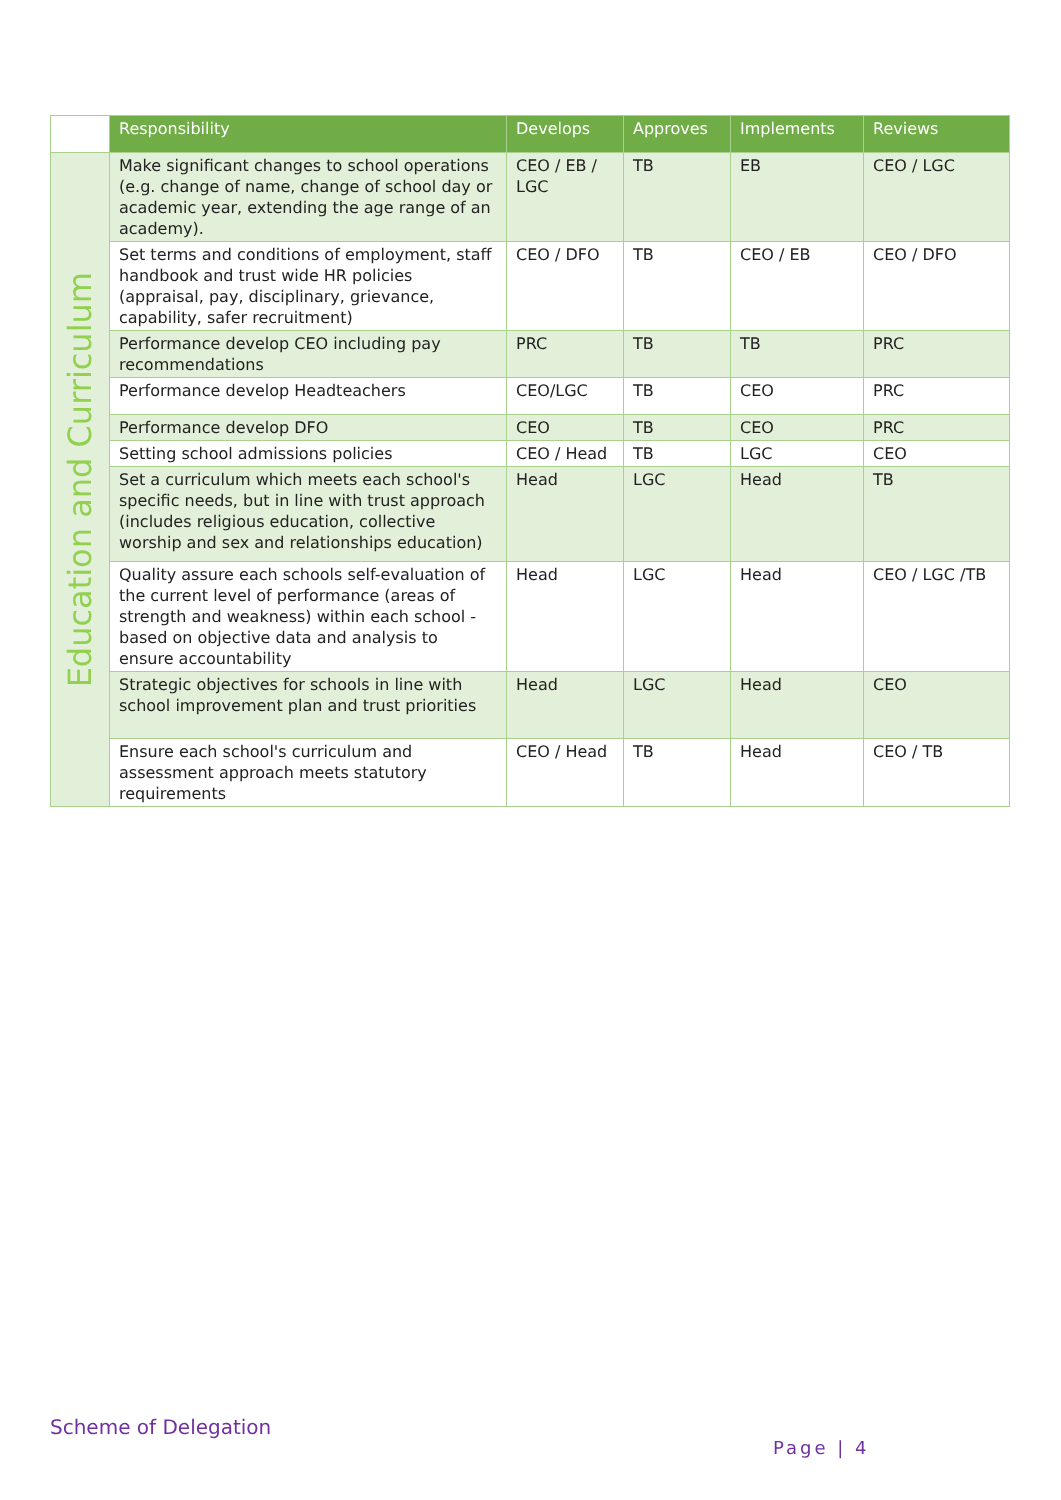| | Responsibility | Develops | Approves | Implements | Reviews |
| --- | --- | --- | --- | --- | --- |
| Education and Curriculum | Make significant changes to school operations (e.g. change of name, change of school day or academic year, extending the age range of an academy). | CEO / EB / LGC | TB | EB | CEO / LGC |
| | Set terms and conditions of employment, staff handbook and trust wide HR policies (appraisal, pay, disciplinary, grievance, capability, safer recruitment) | CEO / DFO | TB | CEO / EB | CEO / DFO |
| | Performance develop CEO including pay recommendations | PRC | TB | TB | PRC |
| | Performance develop Headteachers | CEO/LGC | TB | CEO | PRC |
| | Performance develop DFO | CEO | TB | CEO | PRC |
| | Setting school admissions policies | CEO / Head | TB | LGC | CEO |
| | Set a curriculum which meets each school's specific needs, but in line with trust approach (includes religious education, collective worship and sex and relationships education) | Head | LGC | Head | TB |
| | Quality assure each schools self-evaluation of the current level of performance (areas of strength and weakness) within each school - based on objective data and analysis to ensure accountability | Head | LGC | Head | CEO / LGC /TB |
| | Strategic objectives for schools in line with school improvement plan and trust priorities | Head | LGC | Head | CEO |
| | Ensure each school's curriculum and assessment approach meets statutory requirements | CEO / Head | TB | Head | CEO / TB |
Scheme of Delegation
Page | 4